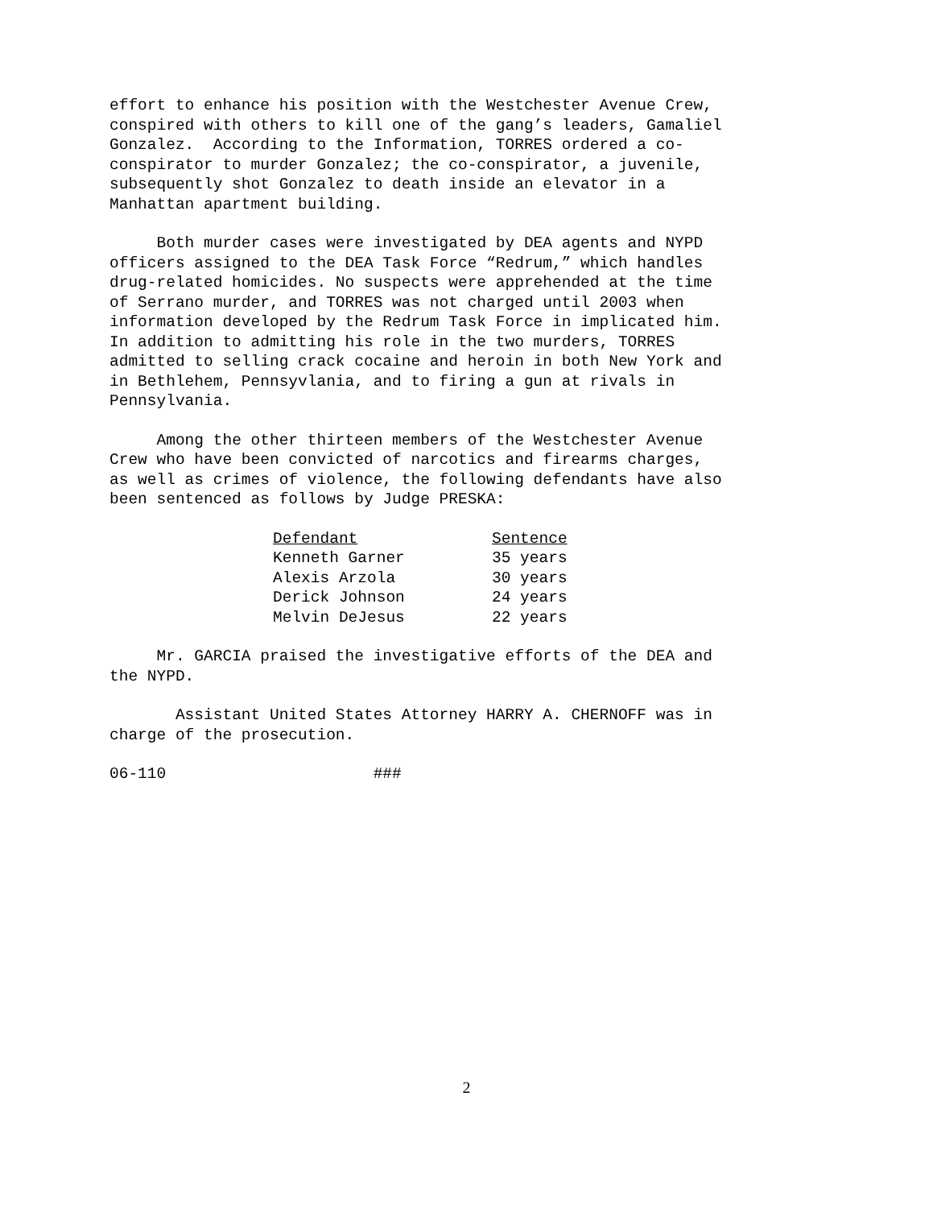effort to enhance his position with the Westchester Avenue Crew, conspired with others to kill one of the gang’s leaders, Gamaliel Gonzalez. According to the Information, TORRES ordered a co- conspirator to murder Gonzalez; the co-conspirator, a juvenile, subsequently shot Gonzalez to death inside an elevator in a Manhattan apartment building.
Both murder cases were investigated by DEA agents and NYPD officers assigned to the DEA Task Force “Redrum,” which handles drug-related homicides. No suspects were apprehended at the time of Serrano murder, and TORRES was not charged until 2003 when information developed by the Redrum Task Force in implicated him. In addition to admitting his role in the two murders, TORRES admitted to selling crack cocaine and heroin in both New York and in Bethlehem, Pennsyvlania, and to firing a gun at rivals in Pennsylvania.
Among the other thirteen members of the Westchester Avenue Crew who have been convicted of narcotics and firearms charges, as well as crimes of violence, the following defendants have also been sentenced as follows by Judge PRESKA:
| Defendant | Sentence |
| --- | --- |
| Kenneth Garner | 35 years |
| Alexis Arzola | 30 years |
| Derick Johnson | 24 years |
| Melvin DeJesus | 22 years |
Mr. GARCIA praised the investigative efforts of the DEA and the NYPD.
Assistant United States Attorney HARRY A. CHERNOFF was in charge of the prosecution.
06-110 ###
2